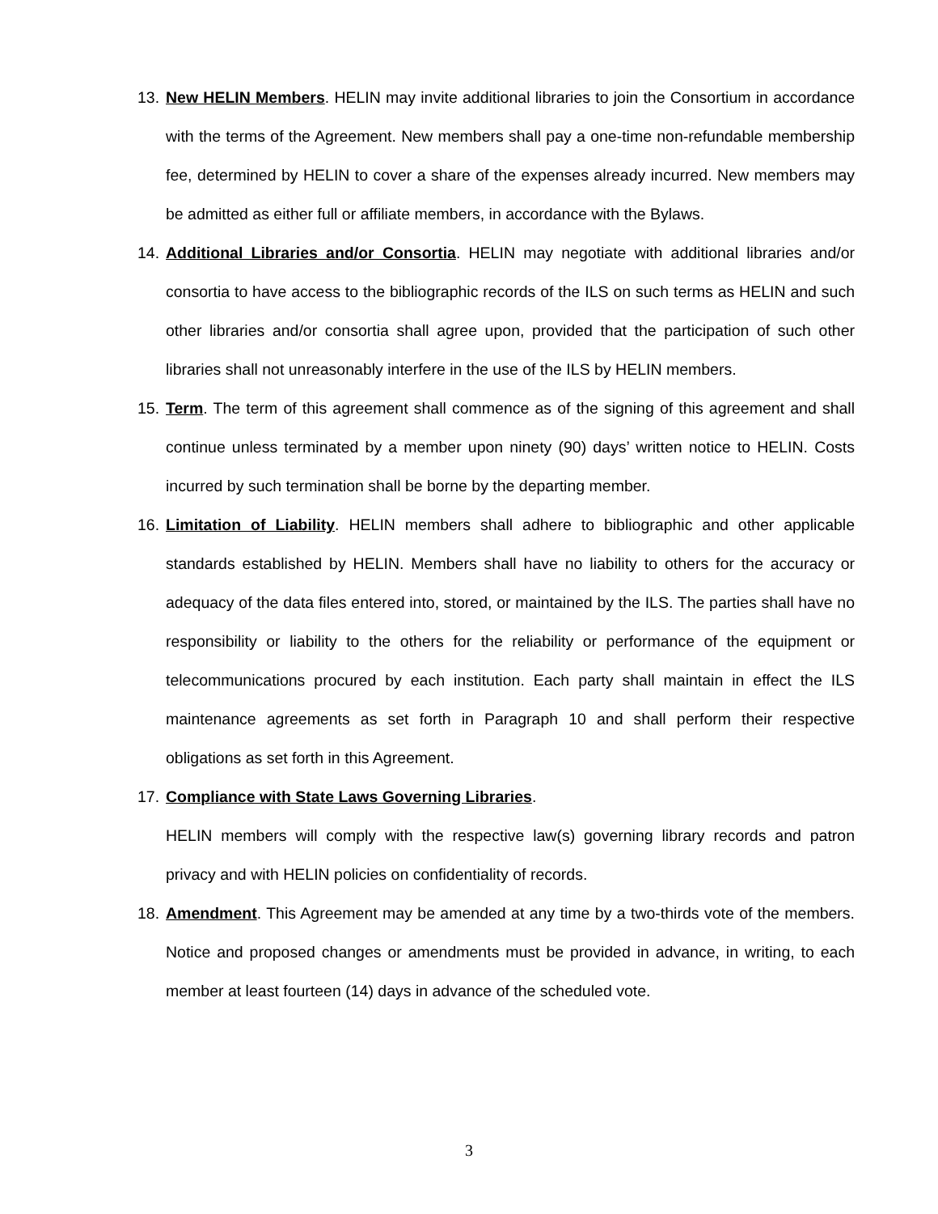13.
New HELIN Members. HELIN may invite additional libraries to join the Consortium in accordance with the terms of the Agreement. New members shall pay a one-time non-refundable membership fee, determined by HELIN to cover a share of the expenses already incurred. New members may be admitted as either full or affiliate members, in accordance with the Bylaws.
14.
Additional Libraries and/or Consortia. HELIN may negotiate with additional libraries and/or consortia to have access to the bibliographic records of the ILS on such terms as HELIN and such other libraries and/or consortia shall agree upon, provided that the participation of such other libraries shall not unreasonably interfere in the use of the ILS by HELIN members.
15.
Term. The term of this agreement shall commence as of the signing of this agreement and shall continue unless terminated by a member upon ninety (90) days’ written notice to HELIN. Costs incurred by such termination shall be borne by the departing member.
16.
Limitation of Liability. HELIN members shall adhere to bibliographic and other applicable standards established by HELIN. Members shall have no liability to others for the accuracy or adequacy of the data files entered into, stored, or maintained by the ILS. The parties shall have no responsibility or liability to the others for the reliability or performance of the equipment or telecommunications procured by each institution. Each party shall maintain in effect the ILS maintenance agreements as set forth in Paragraph 10 and shall perform their respective obligations as set forth in this Agreement.
17.
Compliance with State Laws Governing Libraries.
HELIN members will comply with the respective law(s) governing library records and patron privacy and with HELIN policies on confidentiality of records.
18.
Amendment. This Agreement may be amended at any time by a two-thirds vote of the members. Notice and proposed changes or amendments must be provided in advance, in writing, to each member at least fourteen (14) days in advance of the scheduled vote.
3